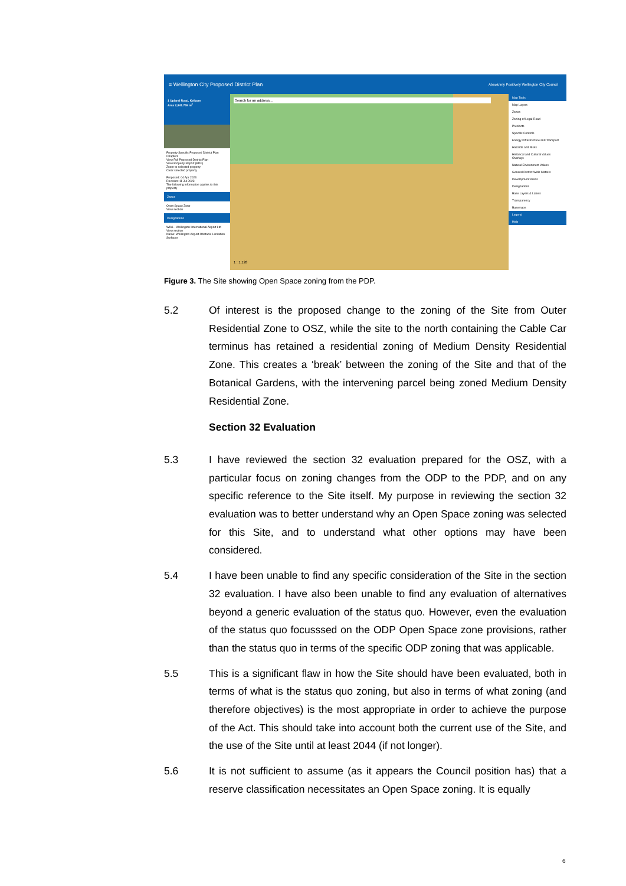≡ Wellington City Proposed District Plan Absolutely Positively Wellington City Council
1 Upland Road, Kelburn
Area 2,841.759 m<sup>2</sup>
Property Specific Proposed District Plan Chapters
View Full Proposed District Plan
View Property Report (PDF)
Zoom to selected property
Clear selected property
Proposed: 04 Apr 2023
Revision: 11 Jul 2023
The following information applies to this property
Zones
Open Space Zone
View section
Designations
WIAL - Wellington International Airport Ltd
View section
Name: Wellington Airport Obstacle Limitation Surfaces
Search for an address...
1 : 1,128
Map Tools
Map Layers
Zones
Zoning of Legal Road
Precincts
Specific Controls
Energy Infrastructure and Transport
Hazards and Risks
Historical and Cultural Values Overlays
Natural Environment Values
General District-Wide Matters
Development Areas
Designations
Base Layers & Labels
Transparency
Basemaps
Legend
Help
Figure 3. The Site showing Open Space zoning from the PDP.
5.2 Of interest is the proposed change to the zoning of the Site from Outer Residential Zone to OSZ, while the site to the north containing the Cable Car terminus has retained a residential zoning of Medium Density Residential Zone. This creates a ‘break’ between the zoning of the Site and that of the Botanical Gardens, with the intervening parcel being zoned Medium Density Residential Zone.
Section 32 Evaluation
5.3 I have reviewed the section 32 evaluation prepared for the OSZ, with a particular focus on zoning changes from the ODP to the PDP, and on any specific reference to the Site itself. My purpose in reviewing the section 32 evaluation was to better understand why an Open Space zoning was selected for this Site, and to understand what other options may have been considered.
5.4 I have been unable to find any specific consideration of the Site in the section 32 evaluation. I have also been unable to find any evaluation of alternatives beyond a generic evaluation of the status quo. However, even the evaluation of the status quo focusssed on the ODP Open Space zone provisions, rather than the status quo in terms of the specific ODP zoning that was applicable.
5.5 This is a significant flaw in how the Site should have been evaluated, both in terms of what is the status quo zoning, but also in terms of what zoning (and therefore objectives) is the most appropriate in order to achieve the purpose of the Act. This should take into account both the current use of the Site, and the use of the Site until at least 2044 (if not longer).
5.6 It is not sufficient to assume (as it appears the Council position has) that a reserve classification necessitates an Open Space zoning. It is equally
6